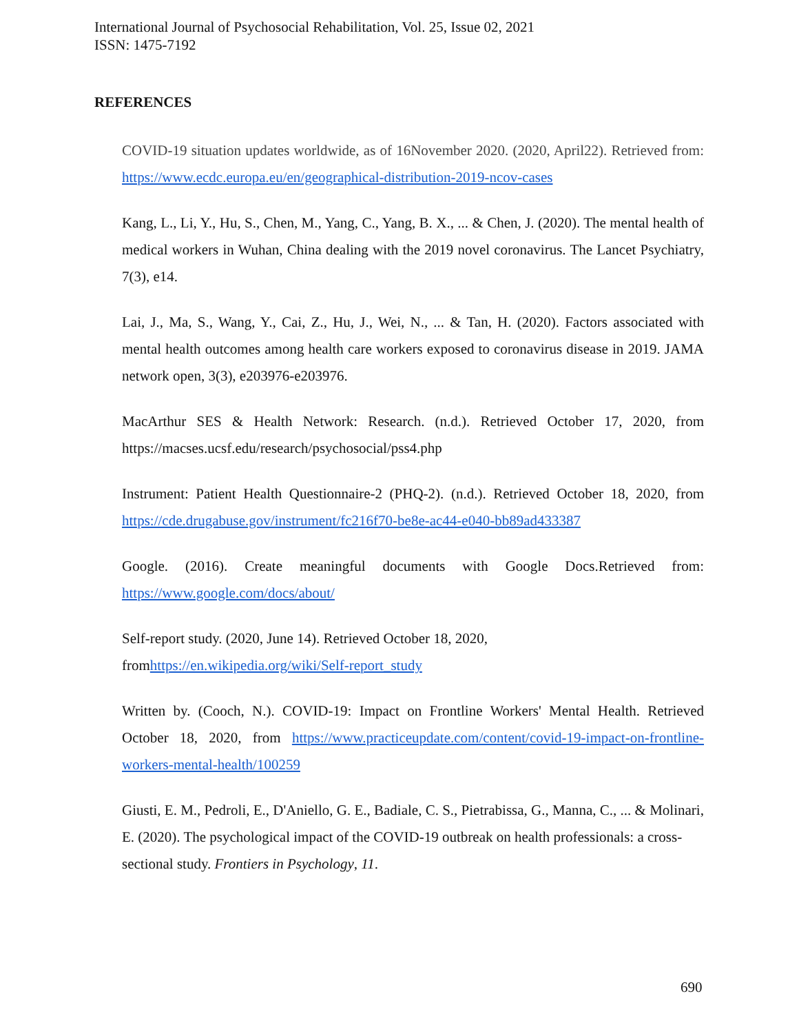International Journal of Psychosocial Rehabilitation, Vol. 25, Issue 02, 2021
ISSN: 1475-7192
REFERENCES
COVID-19 situation updates worldwide, as of 16November 2020. (2020, April22). Retrieved from: https://www.ecdc.europa.eu/en/geographical-distribution-2019-ncov-cases
Kang, L., Li, Y., Hu, S., Chen, M., Yang, C., Yang, B. X., ... & Chen, J. (2020). The mental health of medical workers in Wuhan, China dealing with the 2019 novel coronavirus. The Lancet Psychiatry, 7(3), e14.
Lai, J., Ma, S., Wang, Y., Cai, Z., Hu, J., Wei, N., ... & Tan, H. (2020). Factors associated with mental health outcomes among health care workers exposed to coronavirus disease in 2019. JAMA network open, 3(3), e203976-e203976.
MacArthur SES & Health Network: Research. (n.d.). Retrieved October 17, 2020, from https://macses.ucsf.edu/research/psychosocial/pss4.php
Instrument: Patient Health Questionnaire-2 (PHQ-2). (n.d.). Retrieved October 18, 2020, from https://cde.drugabuse.gov/instrument/fc216f70-be8e-ac44-e040-bb89ad433387
Google. (2016). Create meaningful documents with Google Docs.Retrieved from: https://www.google.com/docs/about/
Self-report study. (2020, June 14). Retrieved October 18, 2020,
fromhttps://en.wikipedia.org/wiki/Self-report_study
Written by. (Cooch, N.). COVID-19: Impact on Frontline Workers' Mental Health. Retrieved October 18, 2020, from https://www.practiceupdate.com/content/covid-19-impact-on-frontline-workers-mental-health/100259
Giusti, E. M., Pedroli, E., D'Aniello, G. E., Badiale, C. S., Pietrabissa, G., Manna, C., ... & Molinari, E. (2020). The psychological impact of the COVID-19 outbreak on health professionals: a cross-sectional study. Frontiers in Psychology, 11.
690